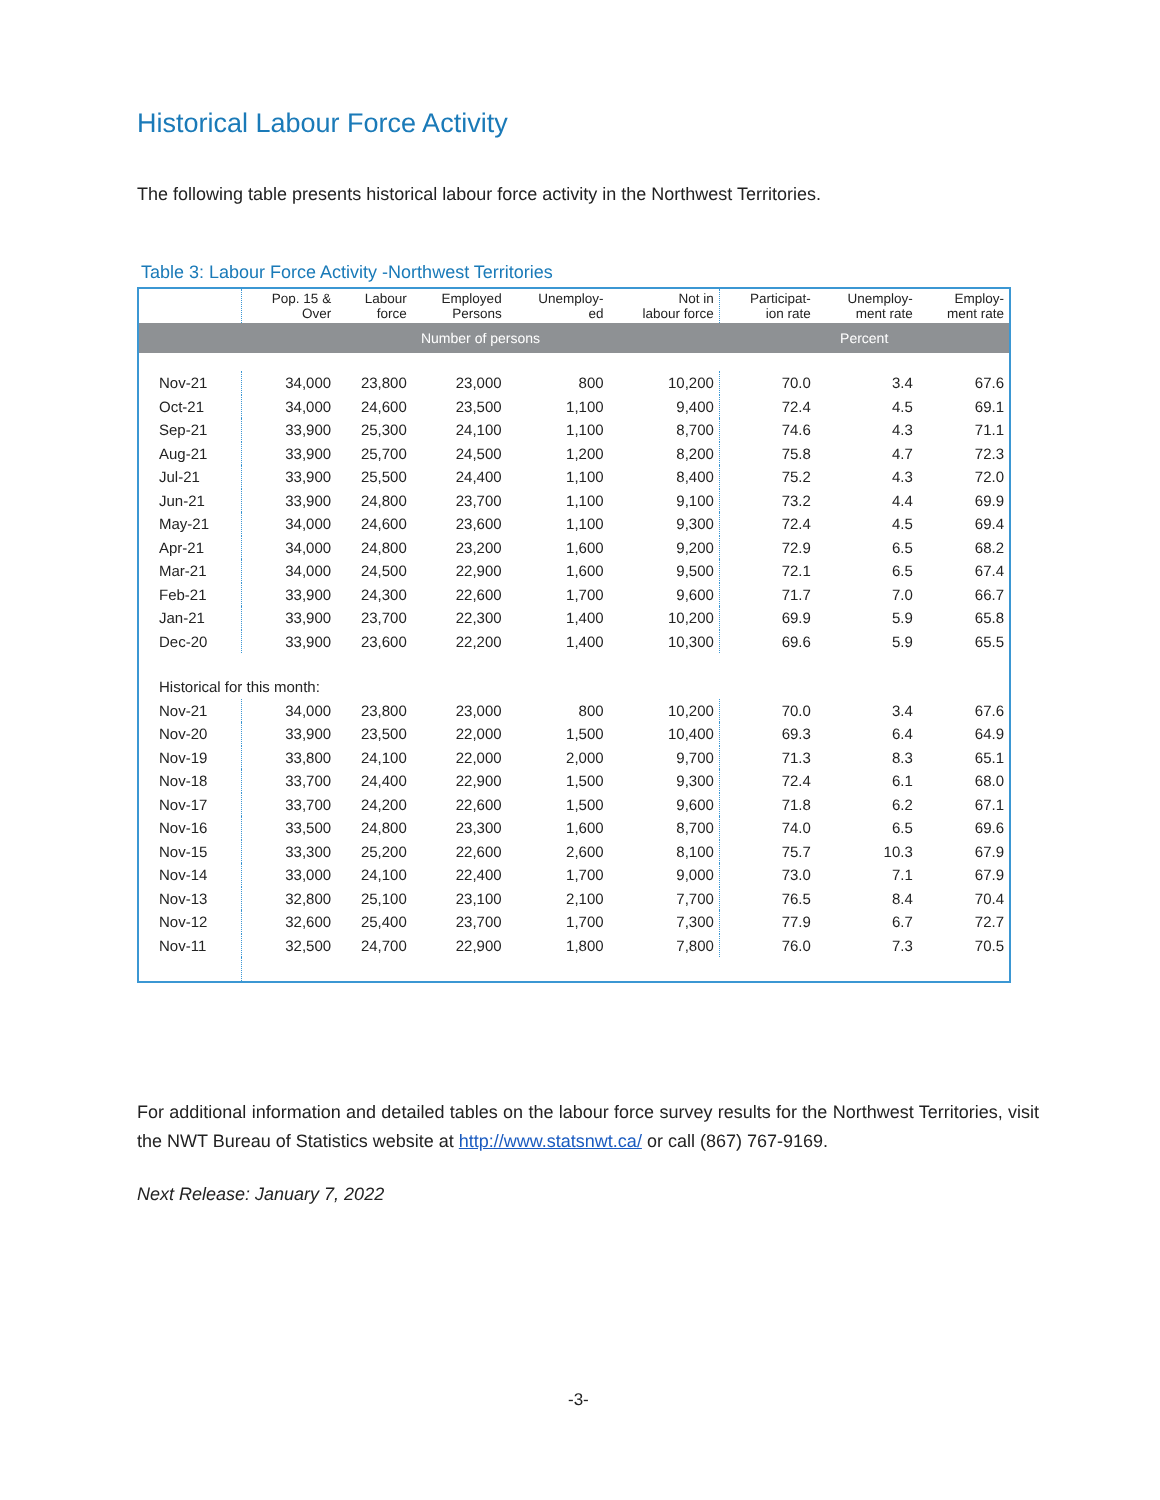Historical Labour Force Activity
The following table presents historical labour force activity in the Northwest Territories.
Table 3: Labour Force Activity -Northwest Territories
| | Pop. 15 & Over | Labour force | Employed Persons | Unemploy- ed | Not in labour force | Participat- ion rate | Unemploy- ment rate | Employ- ment rate |
| --- | --- | --- | --- | --- | --- | --- | --- | --- |
| | Number of persons | | | | | Percent | | |
| Nov-21 | 34,000 | 23,800 | 23,000 | 800 | 10,200 | 70.0 | 3.4 | 67.6 |
| Oct-21 | 34,000 | 24,600 | 23,500 | 1,100 | 9,400 | 72.4 | 4.5 | 69.1 |
| Sep-21 | 33,900 | 25,300 | 24,100 | 1,100 | 8,700 | 74.6 | 4.3 | 71.1 |
| Aug-21 | 33,900 | 25,700 | 24,500 | 1,200 | 8,200 | 75.8 | 4.7 | 72.3 |
| Jul-21 | 33,900 | 25,500 | 24,400 | 1,100 | 8,400 | 75.2 | 4.3 | 72.0 |
| Jun-21 | 33,900 | 24,800 | 23,700 | 1,100 | 9,100 | 73.2 | 4.4 | 69.9 |
| May-21 | 34,000 | 24,600 | 23,600 | 1,100 | 9,300 | 72.4 | 4.5 | 69.4 |
| Apr-21 | 34,000 | 24,800 | 23,200 | 1,600 | 9,200 | 72.9 | 6.5 | 68.2 |
| Mar-21 | 34,000 | 24,500 | 22,900 | 1,600 | 9,500 | 72.1 | 6.5 | 67.4 |
| Feb-21 | 33,900 | 24,300 | 22,600 | 1,700 | 9,600 | 71.7 | 7.0 | 66.7 |
| Jan-21 | 33,900 | 23,700 | 22,300 | 1,400 | 10,200 | 69.9 | 5.9 | 65.8 |
| Dec-20 | 33,900 | 23,600 | 22,200 | 1,400 | 10,300 | 69.6 | 5.9 | 65.5 |
| Historical for this month: | | | | | | | | |
| Nov-21 | 34,000 | 23,800 | 23,000 | 800 | 10,200 | 70.0 | 3.4 | 67.6 |
| Nov-20 | 33,900 | 23,500 | 22,000 | 1,500 | 10,400 | 69.3 | 6.4 | 64.9 |
| Nov-19 | 33,800 | 24,100 | 22,000 | 2,000 | 9,700 | 71.3 | 8.3 | 65.1 |
| Nov-18 | 33,700 | 24,400 | 22,900 | 1,500 | 9,300 | 72.4 | 6.1 | 68.0 |
| Nov-17 | 33,700 | 24,200 | 22,600 | 1,500 | 9,600 | 71.8 | 6.2 | 67.1 |
| Nov-16 | 33,500 | 24,800 | 23,300 | 1,600 | 8,700 | 74.0 | 6.5 | 69.6 |
| Nov-15 | 33,300 | 25,200 | 22,600 | 2,600 | 8,100 | 75.7 | 10.3 | 67.9 |
| Nov-14 | 33,000 | 24,100 | 22,400 | 1,700 | 9,000 | 73.0 | 7.1 | 67.9 |
| Nov-13 | 32,800 | 25,100 | 23,100 | 2,100 | 7,700 | 76.5 | 8.4 | 70.4 |
| Nov-12 | 32,600 | 25,400 | 23,700 | 1,700 | 7,300 | 77.9 | 6.7 | 72.7 |
| Nov-11 | 32,500 | 24,700 | 22,900 | 1,800 | 7,800 | 76.0 | 7.3 | 70.5 |
For additional information and detailed tables on the labour force survey results for the Northwest Territories, visit the NWT Bureau of Statistics website at http://www.statsnwt.ca/ or call (867) 767-9169.
Next Release: January 7, 2022
-3-